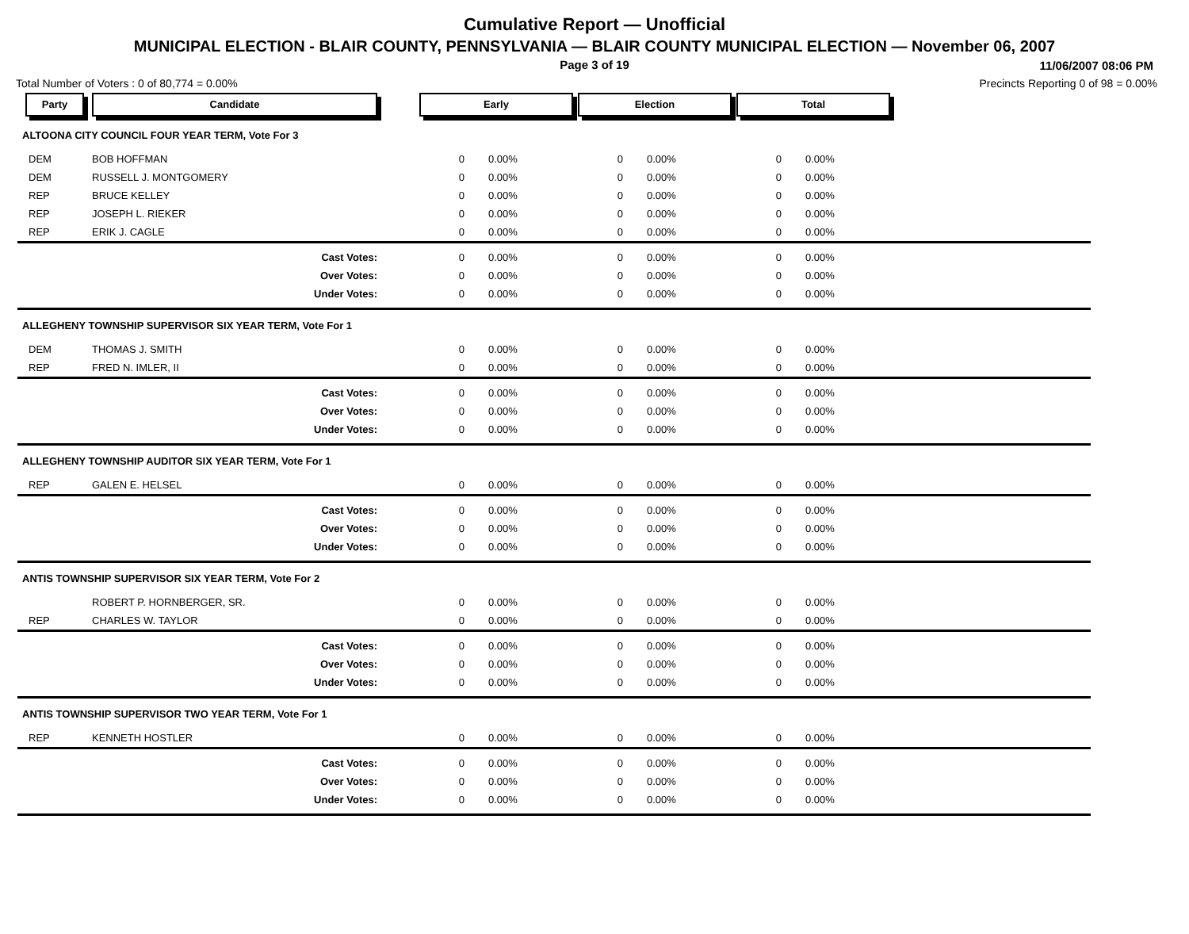Cumulative Report — Unofficial
MUNICIPAL ELECTION - BLAIR COUNTY, PENNSYLVANIA — BLAIR COUNTY MUNICIPAL ELECTION — November 06, 2007
Page 3 of 19
11/06/2007 08:06 PM
Total Number of Voters : 0 of 80,774 = 0.00% Precincts Reporting 0 of 98 = 0.00%
| Party | Candidate | Early | | Election | | Total | | |
| --- | --- | --- | --- | --- | --- | --- | --- | --- |
| ALTOONA CITY COUNCIL FOUR YEAR TERM, Vote For 3 | | | | | | | | |
| DEM | BOB HOFFMAN | 0 | 0.00% | 0 | 0.00% | 0 | 0.00% | |
| DEM | RUSSELL J. MONTGOMERY | 0 | 0.00% | 0 | 0.00% | 0 | 0.00% | |
| REP | BRUCE KELLEY | 0 | 0.00% | 0 | 0.00% | 0 | 0.00% | |
| REP | JOSEPH L. RIEKER | 0 | 0.00% | 0 | 0.00% | 0 | 0.00% | |
| REP | ERIK J. CAGLE | 0 | 0.00% | 0 | 0.00% | 0 | 0.00% | |
| | Cast Votes: | 0 | 0.00% | 0 | 0.00% | 0 | 0.00% | |
| | Over Votes: | 0 | 0.00% | 0 | 0.00% | 0 | 0.00% | |
| | Under Votes: | 0 | 0.00% | 0 | 0.00% | 0 | 0.00% | |
| ALLEGHENY TOWNSHIP SUPERVISOR SIX YEAR TERM, Vote For 1 | | | | | | | | |
| DEM | THOMAS J. SMITH | 0 | 0.00% | 0 | 0.00% | 0 | 0.00% | |
| REP | FRED N. IMLER, II | 0 | 0.00% | 0 | 0.00% | 0 | 0.00% | |
| | Cast Votes: | 0 | 0.00% | 0 | 0.00% | 0 | 0.00% | |
| | Over Votes: | 0 | 0.00% | 0 | 0.00% | 0 | 0.00% | |
| | Under Votes: | 0 | 0.00% | 0 | 0.00% | 0 | 0.00% | |
| ALLEGHENY TOWNSHIP AUDITOR SIX YEAR TERM, Vote For 1 | | | | | | | | |
| REP | GALEN E. HELSEL | 0 | 0.00% | 0 | 0.00% | 0 | 0.00% | |
| | Cast Votes: | 0 | 0.00% | 0 | 0.00% | 0 | 0.00% | |
| | Over Votes: | 0 | 0.00% | 0 | 0.00% | 0 | 0.00% | |
| | Under Votes: | 0 | 0.00% | 0 | 0.00% | 0 | 0.00% | |
| ANTIS TOWNSHIP SUPERVISOR SIX YEAR TERM, Vote For 2 | | | | | | | | |
| | ROBERT P. HORNBERGER, SR. | 0 | 0.00% | 0 | 0.00% | 0 | 0.00% | |
| REP | CHARLES W. TAYLOR | 0 | 0.00% | 0 | 0.00% | 0 | 0.00% | |
| | Cast Votes: | 0 | 0.00% | 0 | 0.00% | 0 | 0.00% | |
| | Over Votes: | 0 | 0.00% | 0 | 0.00% | 0 | 0.00% | |
| | Under Votes: | 0 | 0.00% | 0 | 0.00% | 0 | 0.00% | |
| ANTIS TOWNSHIP SUPERVISOR TWO YEAR TERM, Vote For 1 | | | | | | | | |
| REP | KENNETH HOSTLER | 0 | 0.00% | 0 | 0.00% | 0 | 0.00% | |
| | Cast Votes: | 0 | 0.00% | 0 | 0.00% | 0 | 0.00% | |
| | Over Votes: | 0 | 0.00% | 0 | 0.00% | 0 | 0.00% | |
| | Under Votes: | 0 | 0.00% | 0 | 0.00% | 0 | 0.00% | |